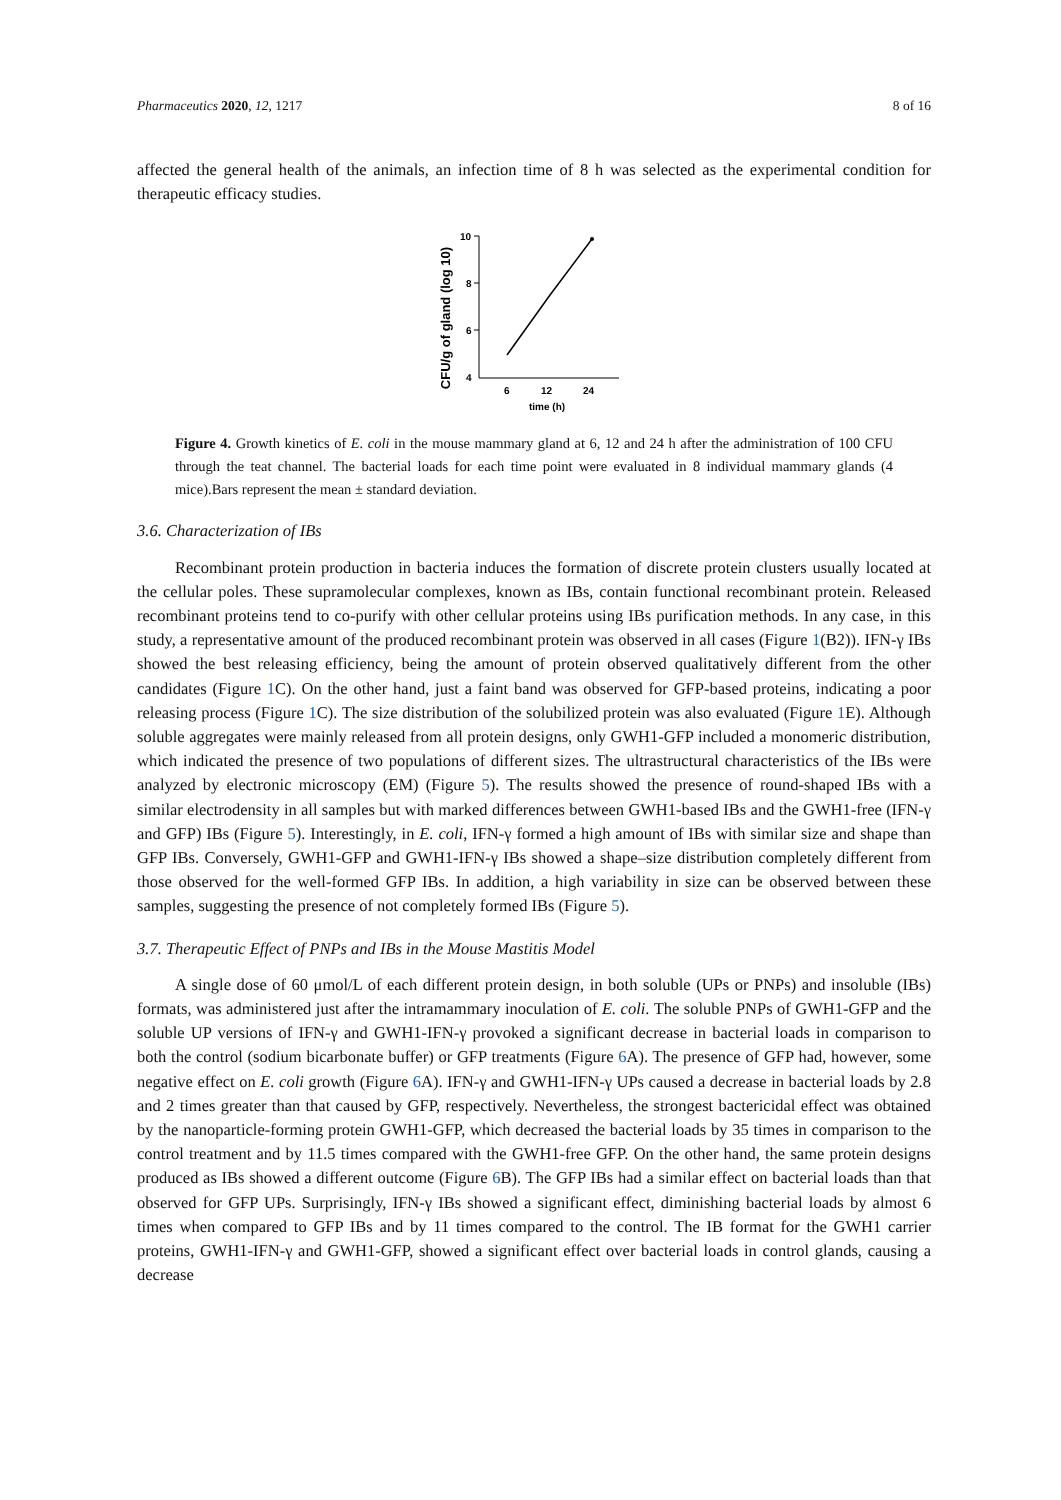Pharmaceutics 2020, 12, 1217 8 of 16
affected the general health of the animals, an infection time of 8 h was selected as the experimental condition for therapeutic efficacy studies.
CFU/g of gland (log 10)
10
8
6
4
6
12
24
time (h)
Figure 4. Growth kinetics of E. coli in the mouse mammary gland at 6, 12 and 24 h after the administration of 100 CFU through the teat channel. The bacterial loads for each time point were evaluated in 8 individual mammary glands (4 mice).Bars represent the mean ± standard deviation.
3.6. Characterization of IBs
Recombinant protein production in bacteria induces the formation of discrete protein clusters usually located at the cellular poles. These supramolecular complexes, known as IBs, contain functional recombinant protein. Released recombinant proteins tend to co-purify with other cellular proteins using IBs purification methods. In any case, in this study, a representative amount of the produced recombinant protein was observed in all cases (Figure 1(B2)). IFN-γ IBs showed the best releasing efficiency, being the amount of protein observed qualitatively different from the other candidates (Figure 1 C). On the other hand, just a faint band was observed for GFP-based proteins, indicating a poor releasing process (Figure 1 C). The size distribution of the solubilized protein was also evaluated (Figure 1 E). Although soluble aggregates were mainly released from all protein designs, only GWH1-GFP included a monomeric distribution, which indicated the presence of two populations of different sizes. The ultrastructural characteristics of the IBs were analyzed by electronic microscopy (EM) (Figure 5). The results showed the presence of round-shaped IBs with a similar electrodensity in all samples but with marked differences between GWH1-based IBs and the GWH1-free (IFN-γ and GFP) IBs (Figure 5). Interestingly, in E. coli, IFN-γ formed a high amount of IBs with similar size and shape than GFP IBs. Conversely, GWH1-GFP and GWH1-IFN-γ IBs showed a shape–size distribution completely different from those observed for the well-formed GFP IBs. In addition, a high variability in size can be observed between these samples, suggesting the presence of not completely formed IBs (Figure 5).
3.7. Therapeutic Effect of PNPs and IBs in the Mouse Mastitis Model
A single dose of 60 μmol/L of each different protein design, in both soluble (UPs or PNPs) and insoluble (IBs) formats, was administered just after the intramammary inoculation of E. coli. The soluble PNPs of GWH1-GFP and the soluble UP versions of IFN-γ and GWH1-IFN-γ provoked a significant decrease in bacterial loads in comparison to both the control (sodium bicarbonate buffer) or GFP treatments (Figure 6 A). The presence of GFP had, however, some negative effect on E. coli growth (Figure 6 A). IFN-γ and GWH1-IFN-γ UPs caused a decrease in bacterial loads by 2.8 and 2 times greater than that caused by GFP, respectively. Nevertheless, the strongest bactericidal effect was obtained by the nanoparticle-forming protein GWH1-GFP, which decreased the bacterial loads by 35 times in comparison to the control treatment and by 11.5 times compared with the GWH1-free GFP. On the other hand, the same protein designs produced as IBs showed a different outcome (Figure 6 B). The GFP IBs had a similar effect on bacterial loads than that observed for GFP UPs. Surprisingly, IFN-γ IBs showed a significant effect, diminishing bacterial loads by almost 6 times when compared to GFP IBs and by 11 times compared to the control. The IB format for the GWH1 carrier proteins, GWH1-IFN-γ and GWH1-GFP, showed a significant effect over bacterial loads in control glands, causing a decrease